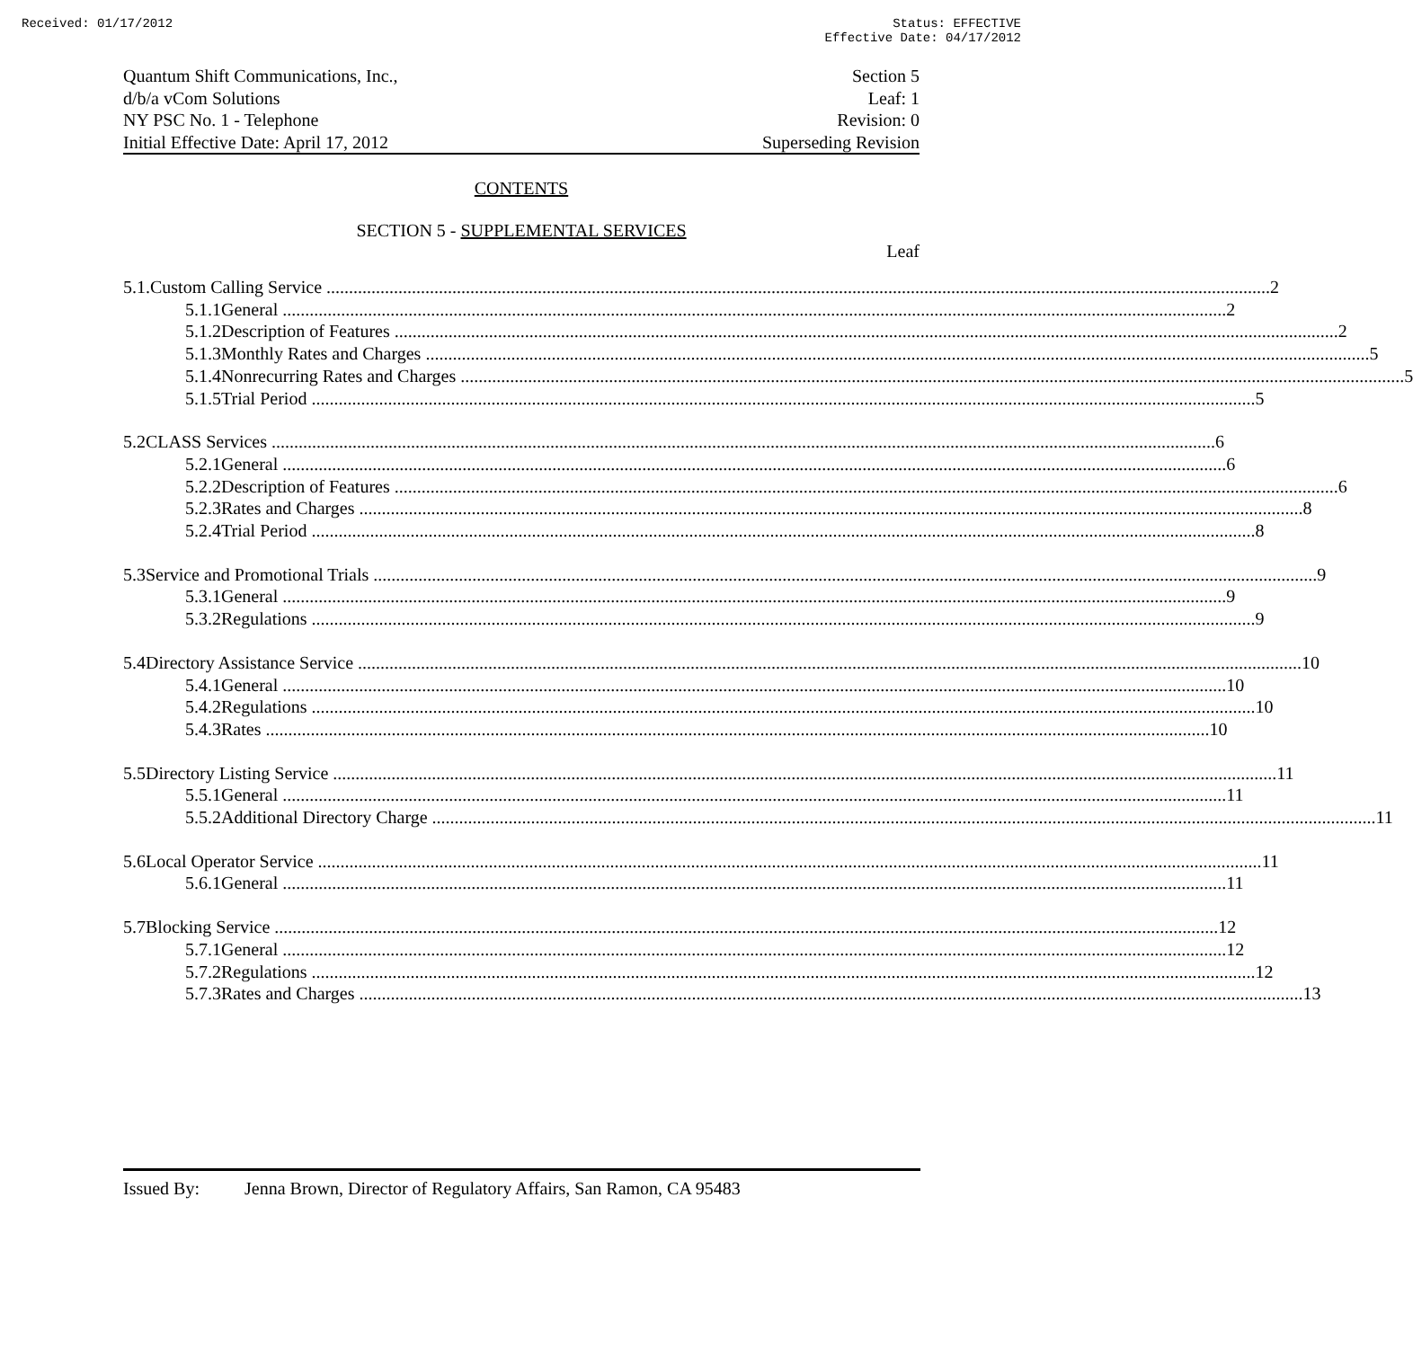Received: 01/17/2012 Status: EFFECTIVE
Effective Date: 04/17/2012
Quantum Shift Communications, Inc.,
d/b/a vCom Solutions
NY PSC No. 1 - Telephone
Initial Effective Date: April 17, 2012
Section 5
Leaf: 1
Revision: 0
Superseding Revision
CONTENTS
SECTION 5 - SUPPLEMENTAL SERVICES
Leaf
5.1. Custom Calling Service 2
5.1.1 General 2
5.1.2 Description of Features 2
5.1.3 Monthly Rates and Charges 5
5.1.4 Nonrecurring Rates and Charges 5
5.1.5 Trial Period 5
5.2 CLASS Services 6
5.2.1 General 6
5.2.2 Description of Features 6
5.2.3 Rates and Charges 8
5.2.4 Trial Period 8
5.3 Service and Promotional Trials 9
5.3.1 General 9
5.3.2 Regulations 9
5.4 Directory Assistance Service 10
5.4.1 General 10
5.4.2 Regulations 10
5.4.3 Rates 10
5.5 Directory Listing Service 11
5.5.1 General 11
5.5.2 Additional Directory Charge 11
5.6 Local Operator Service 11
5.6.1 General 11
5.7 Blocking Service 12
5.7.1 General 12
5.7.2 Regulations 12
5.7.3 Rates and Charges 13
Issued By: Jenna Brown, Director of Regulatory Affairs, San Ramon, CA 95483